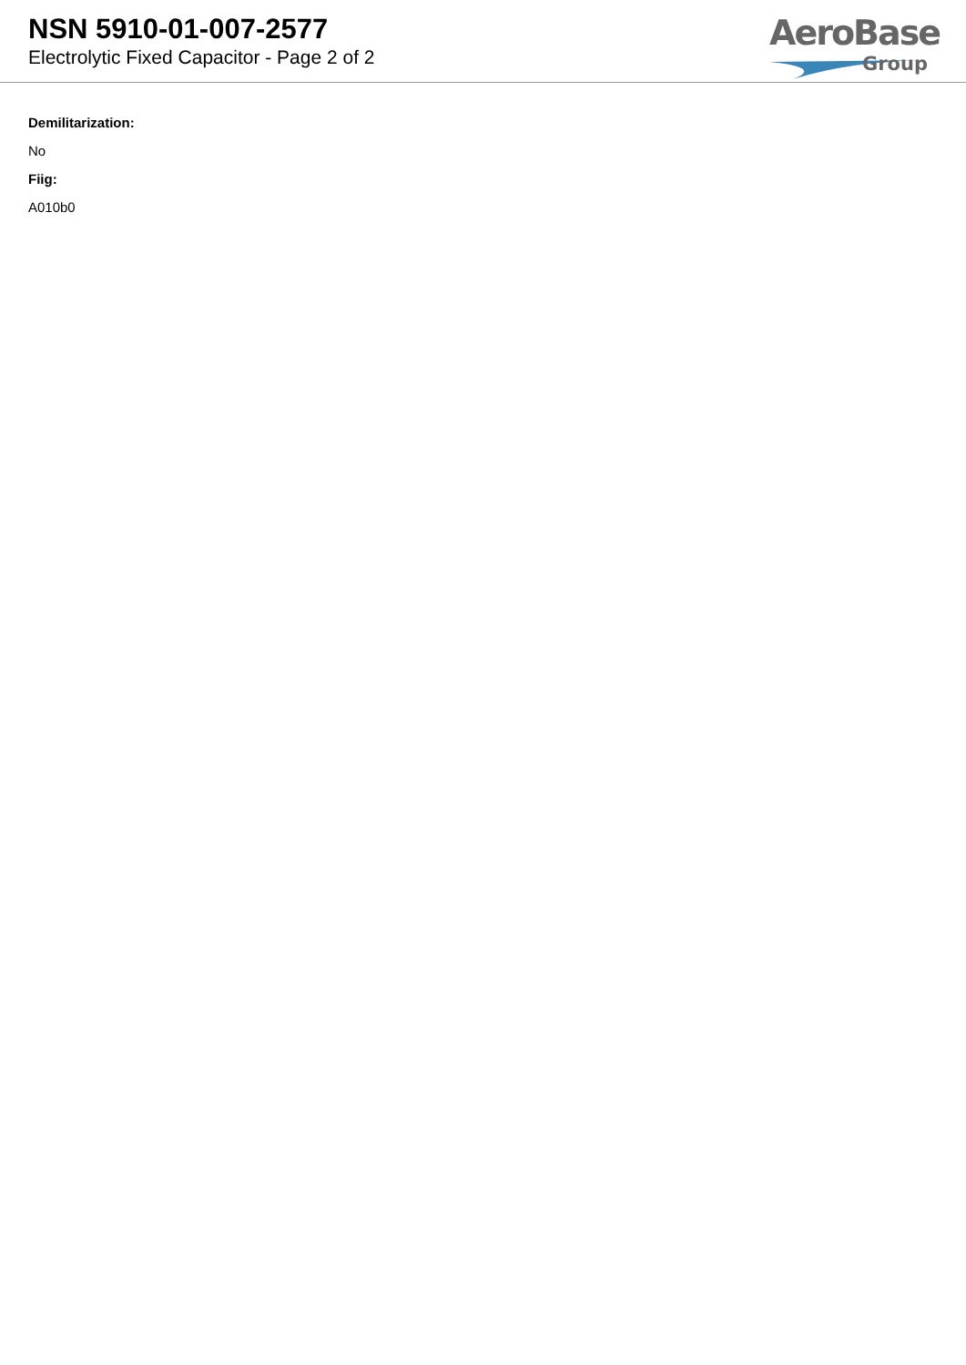NSN 5910-01-007-2577
Electrolytic Fixed Capacitor - Page 2 of 2
AeroBase
Group
Demilitarization:
No
Fiig:
A010b0